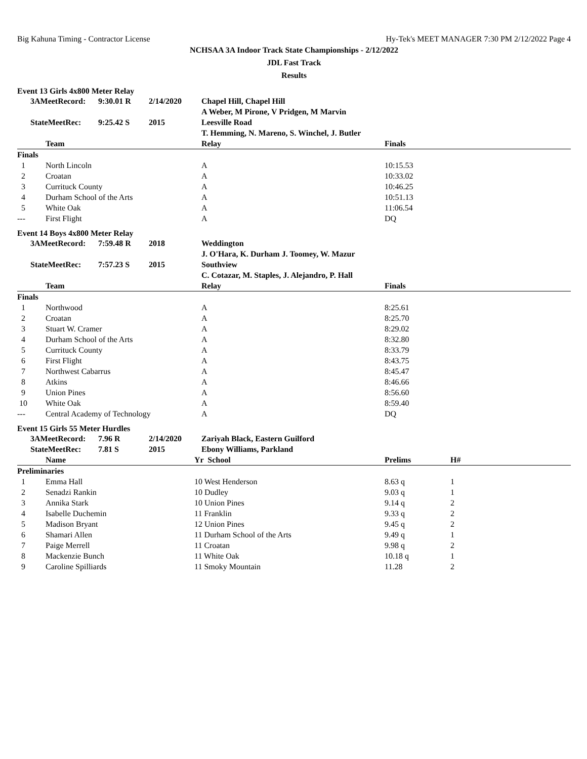Big Kahuna Timing - Contractor License Hy-Tek's MEET MANAGER 7:30 PM 2/12/2022 Page 4
NCHSAA 3A Indoor Track State Championships - 2/12/2022
JDL Fast Track
Results
Event 13 Girls 4x800 Meter Relay
| | 3AMeetRecord: | 9:30.01 R | 2/14/2020 | Chapel Hill, Chapel Hill |
| | | | | A Weber, M Pirone, V Pridgen, M Marvin |
| | StateMeetRec: | 9:25.42 S | 2015 | Leesville Road |
| | | | | T. Hemming, N. Mareno, S. Winchel, J. Butler |
| | Team | Relay | Finals | |
| --- | --- | --- | --- | --- |
| Finals | | | | |
| 1 | North Lincoln | A | 10:15.53 | |
| 2 | Croatan | A | 10:33.02 | |
| 3 | Currituck County | A | 10:46.25 | |
| 4 | Durham School of the Arts | A | 10:51.13 | |
| 5 | White Oak | A | 11:06.54 | |
| --- | First Flight | A | DQ | |
Event 14 Boys 4x800 Meter Relay
| | 3AMeetRecord: | 7:59.48 R | 2018 | Weddington |
| | | | | J. O'Hara, K. Durham J. Toomey, W. Mazur |
| | StateMeetRec: | 7:57.23 S | 2015 | Southview |
| | | | | C. Cotazar, M. Staples, J. Alejandro, P. Hall |
| | Team | Relay | Finals | |
| --- | --- | --- | --- | --- |
| Finals | | | | |
| 1 | Northwood | A | 8:25.61 | |
| 2 | Croatan | A | 8:25.70 | |
| 3 | Stuart W. Cramer | A | 8:29.02 | |
| 4 | Durham School of the Arts | A | 8:32.80 | |
| 5 | Currituck County | A | 8:33.79 | |
| 6 | First Flight | A | 8:43.75 | |
| 7 | Northwest Cabarrus | A | 8:45.47 | |
| 8 | Atkins | A | 8:46.66 | |
| 9 | Union Pines | A | 8:56.60 | |
| 10 | White Oak | A | 8:59.40 | |
| --- | Central Academy of Technology | A | DQ | |
Event 15 Girls 55 Meter Hurdles
| | 3AMeetRecord: | 7.96 R | 2/14/2020 | Zariyah Black, Eastern Guilford |
| | StateMeetRec: | 7.81 S | 2015 | Ebony Williams, Parkland |
| | Name | Yr School | Prelims | H# |
| --- | --- | --- | --- | --- |
| Preliminaries | | | | |
| 1 | Emma Hall | 10 West Henderson | 8.63 q | 1 |
| 2 | Senadzi Rankin | 10 Dudley | 9.03 q | 1 |
| 3 | Annika Stark | 10 Union Pines | 9.14 q | 2 |
| 4 | Isabelle Duchemin | 11 Franklin | 9.33 q | 2 |
| 5 | Madison Bryant | 12 Union Pines | 9.45 q | 2 |
| 6 | Shamari Allen | 11 Durham School of the Arts | 9.49 q | 1 |
| 7 | Paige Merrell | 11 Croatan | 9.98 q | 2 |
| 8 | Mackenzie Bunch | 11 White Oak | 10.18 q | 1 |
| 9 | Caroline Spilliards | 11 Smoky Mountain | 11.28 | 2 |